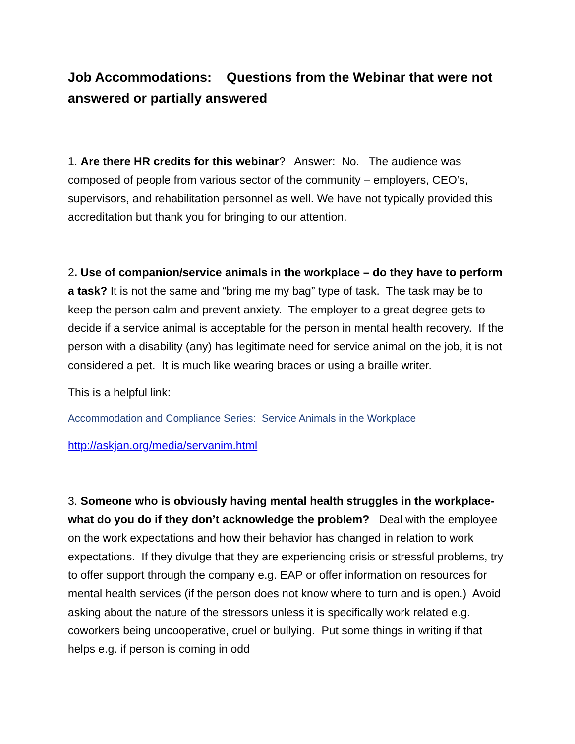Job Accommodations: Questions from the Webinar that were not answered or partially answered
1. Are there HR credits for this webinar? Answer: No. The audience was composed of people from various sector of the community – employers, CEO’s, supervisors, and rehabilitation personnel as well. We have not typically provided this accreditation but thank you for bringing to our attention.
2. Use of companion/service animals in the workplace – do they have to perform a task? It is not the same and “bring me my bag” type of task. The task may be to keep the person calm and prevent anxiety. The employer to a great degree gets to decide if a service animal is acceptable for the person in mental health recovery. If the person with a disability (any) has legitimate need for service animal on the job, it is not considered a pet. It is much like wearing braces or using a braille writer.
This is a helpful link:
Accommodation and Compliance Series: Service Animals in the Workplace
http://askjan.org/media/servanim.html
3. Someone who is obviously having mental health struggles in the workplace- what do you do if they don’t acknowledge the problem? Deal with the employee on the work expectations and how their behavior has changed in relation to work expectations. If they divulge that they are experiencing crisis or stressful problems, try to offer support through the company e.g. EAP or offer information on resources for mental health services (if the person does not know where to turn and is open.) Avoid asking about the nature of the stressors unless it is specifically work related e.g. coworkers being uncooperative, cruel or bullying. Put some things in writing if that helps e.g. if person is coming in odd